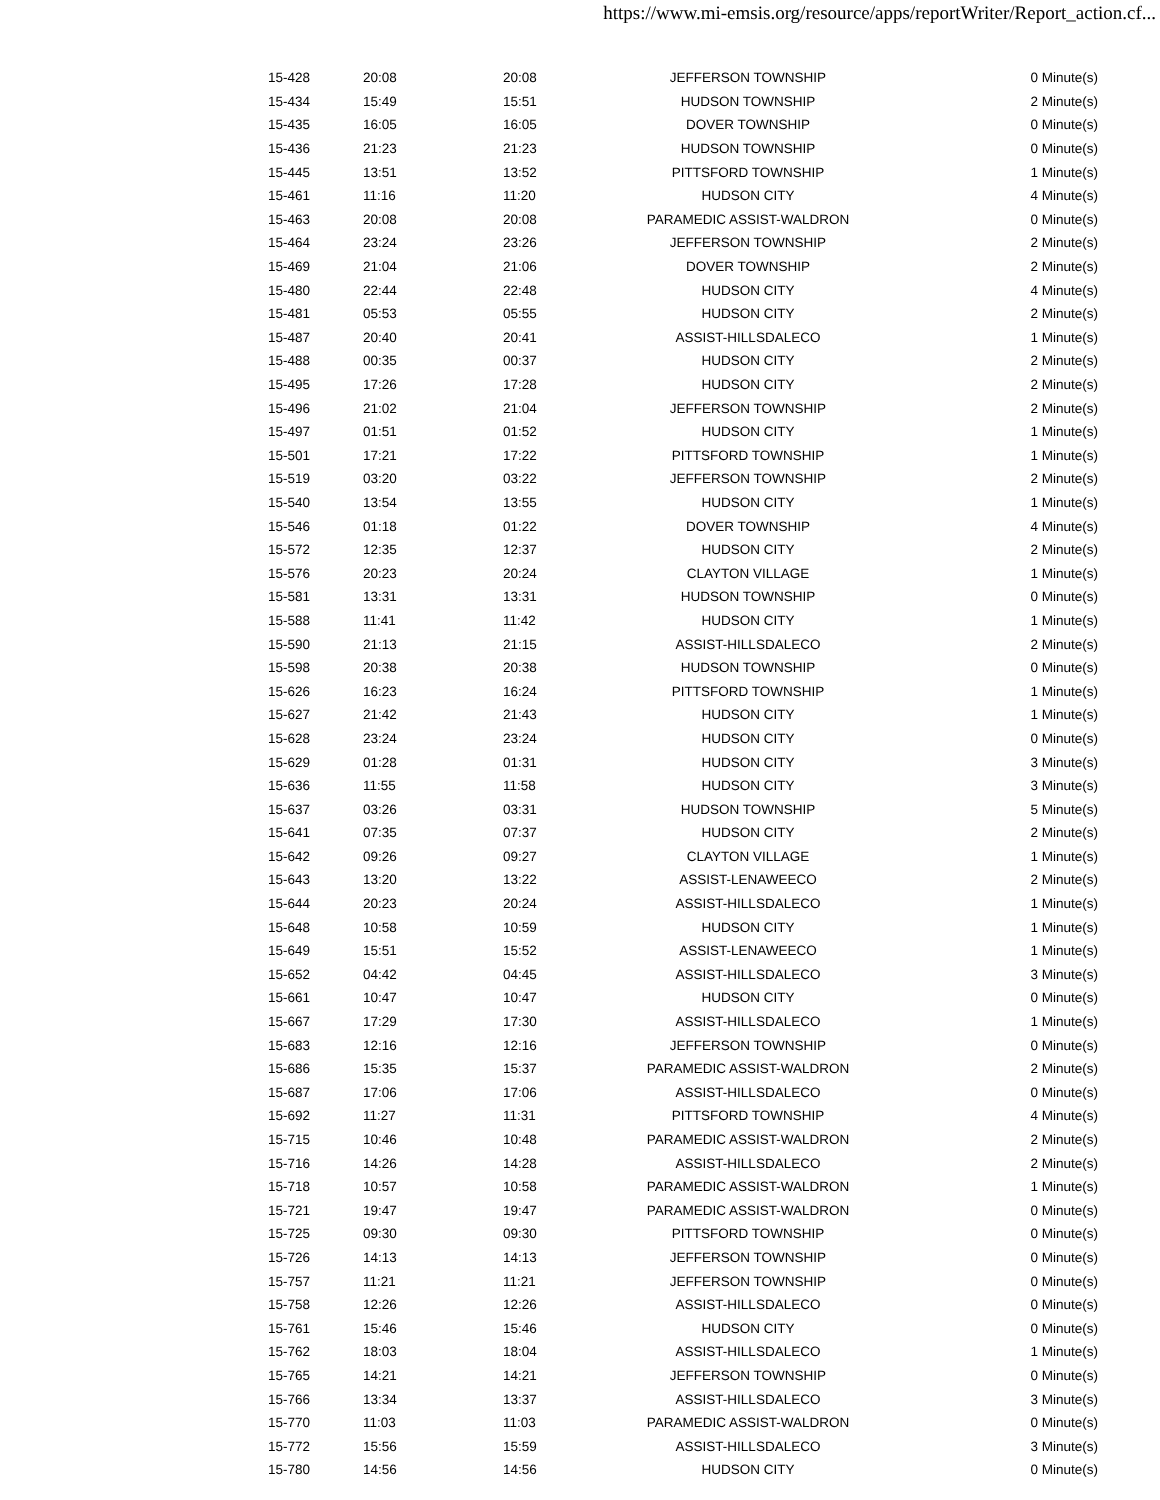https://www.mi-emsis.org/resource/apps/reportWriter/Report_action.cf...
| 15-428 | 20:08 | 20:08 | JEFFERSON TOWNSHIP | 0 Minute(s) |
| 15-434 | 15:49 | 15:51 | HUDSON TOWNSHIP | 2 Minute(s) |
| 15-435 | 16:05 | 16:05 | DOVER TOWNSHIP | 0 Minute(s) |
| 15-436 | 21:23 | 21:23 | HUDSON TOWNSHIP | 0 Minute(s) |
| 15-445 | 13:51 | 13:52 | PITTSFORD TOWNSHIP | 1 Minute(s) |
| 15-461 | 11:16 | 11:20 | HUDSON CITY | 4 Minute(s) |
| 15-463 | 20:08 | 20:08 | PARAMEDIC ASSIST-WALDRON | 0 Minute(s) |
| 15-464 | 23:24 | 23:26 | JEFFERSON TOWNSHIP | 2 Minute(s) |
| 15-469 | 21:04 | 21:06 | DOVER TOWNSHIP | 2 Minute(s) |
| 15-480 | 22:44 | 22:48 | HUDSON CITY | 4 Minute(s) |
| 15-481 | 05:53 | 05:55 | HUDSON CITY | 2 Minute(s) |
| 15-487 | 20:40 | 20:41 | ASSIST-HILLSDALECO | 1 Minute(s) |
| 15-488 | 00:35 | 00:37 | HUDSON CITY | 2 Minute(s) |
| 15-495 | 17:26 | 17:28 | HUDSON CITY | 2 Minute(s) |
| 15-496 | 21:02 | 21:04 | JEFFERSON TOWNSHIP | 2 Minute(s) |
| 15-497 | 01:51 | 01:52 | HUDSON CITY | 1 Minute(s) |
| 15-501 | 17:21 | 17:22 | PITTSFORD TOWNSHIP | 1 Minute(s) |
| 15-519 | 03:20 | 03:22 | JEFFERSON TOWNSHIP | 2 Minute(s) |
| 15-540 | 13:54 | 13:55 | HUDSON CITY | 1 Minute(s) |
| 15-546 | 01:18 | 01:22 | DOVER TOWNSHIP | 4 Minute(s) |
| 15-572 | 12:35 | 12:37 | HUDSON CITY | 2 Minute(s) |
| 15-576 | 20:23 | 20:24 | CLAYTON VILLAGE | 1 Minute(s) |
| 15-581 | 13:31 | 13:31 | HUDSON TOWNSHIP | 0 Minute(s) |
| 15-588 | 11:41 | 11:42 | HUDSON CITY | 1 Minute(s) |
| 15-590 | 21:13 | 21:15 | ASSIST-HILLSDALECO | 2 Minute(s) |
| 15-598 | 20:38 | 20:38 | HUDSON TOWNSHIP | 0 Minute(s) |
| 15-626 | 16:23 | 16:24 | PITTSFORD TOWNSHIP | 1 Minute(s) |
| 15-627 | 21:42 | 21:43 | HUDSON CITY | 1 Minute(s) |
| 15-628 | 23:24 | 23:24 | HUDSON CITY | 0 Minute(s) |
| 15-629 | 01:28 | 01:31 | HUDSON CITY | 3 Minute(s) |
| 15-636 | 11:55 | 11:58 | HUDSON CITY | 3 Minute(s) |
| 15-637 | 03:26 | 03:31 | HUDSON TOWNSHIP | 5 Minute(s) |
| 15-641 | 07:35 | 07:37 | HUDSON CITY | 2 Minute(s) |
| 15-642 | 09:26 | 09:27 | CLAYTON VILLAGE | 1 Minute(s) |
| 15-643 | 13:20 | 13:22 | ASSIST-LENAWEECO | 2 Minute(s) |
| 15-644 | 20:23 | 20:24 | ASSIST-HILLSDALECO | 1 Minute(s) |
| 15-648 | 10:58 | 10:59 | HUDSON CITY | 1 Minute(s) |
| 15-649 | 15:51 | 15:52 | ASSIST-LENAWEECO | 1 Minute(s) |
| 15-652 | 04:42 | 04:45 | ASSIST-HILLSDALECO | 3 Minute(s) |
| 15-661 | 10:47 | 10:47 | HUDSON CITY | 0 Minute(s) |
| 15-667 | 17:29 | 17:30 | ASSIST-HILLSDALECO | 1 Minute(s) |
| 15-683 | 12:16 | 12:16 | JEFFERSON TOWNSHIP | 0 Minute(s) |
| 15-686 | 15:35 | 15:37 | PARAMEDIC ASSIST-WALDRON | 2 Minute(s) |
| 15-687 | 17:06 | 17:06 | ASSIST-HILLSDALECO | 0 Minute(s) |
| 15-692 | 11:27 | 11:31 | PITTSFORD TOWNSHIP | 4 Minute(s) |
| 15-715 | 10:46 | 10:48 | PARAMEDIC ASSIST-WALDRON | 2 Minute(s) |
| 15-716 | 14:26 | 14:28 | ASSIST-HILLSDALECO | 2 Minute(s) |
| 15-718 | 10:57 | 10:58 | PARAMEDIC ASSIST-WALDRON | 1 Minute(s) |
| 15-721 | 19:47 | 19:47 | PARAMEDIC ASSIST-WALDRON | 0 Minute(s) |
| 15-725 | 09:30 | 09:30 | PITTSFORD TOWNSHIP | 0 Minute(s) |
| 15-726 | 14:13 | 14:13 | JEFFERSON TOWNSHIP | 0 Minute(s) |
| 15-757 | 11:21 | 11:21 | JEFFERSON TOWNSHIP | 0 Minute(s) |
| 15-758 | 12:26 | 12:26 | ASSIST-HILLSDALECO | 0 Minute(s) |
| 15-761 | 15:46 | 15:46 | HUDSON CITY | 0 Minute(s) |
| 15-762 | 18:03 | 18:04 | ASSIST-HILLSDALECO | 1 Minute(s) |
| 15-765 | 14:21 | 14:21 | JEFFERSON TOWNSHIP | 0 Minute(s) |
| 15-766 | 13:34 | 13:37 | ASSIST-HILLSDALECO | 3 Minute(s) |
| 15-770 | 11:03 | 11:03 | PARAMEDIC ASSIST-WALDRON | 0 Minute(s) |
| 15-772 | 15:56 | 15:59 | ASSIST-HILLSDALECO | 3 Minute(s) |
| 15-780 | 14:56 | 14:56 | HUDSON CITY | 0 Minute(s) |